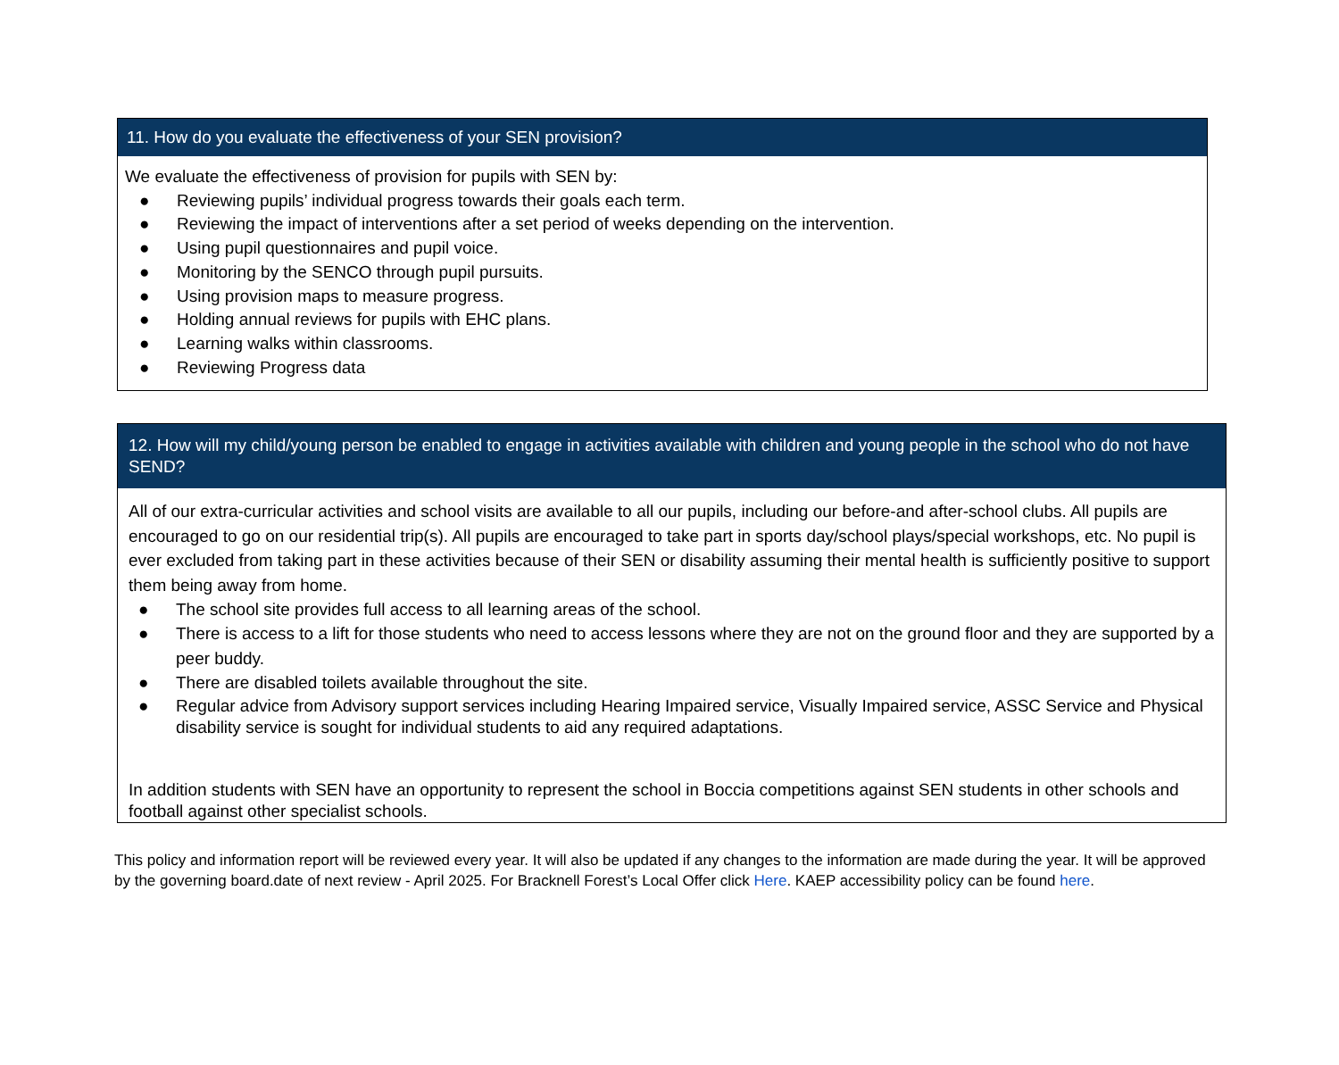| 11. How do you evaluate the effectiveness of your SEN provision? |
| --- |
| We evaluate the effectiveness of provision for pupils with SEN by: ● Reviewing pupils’ individual progress towards their goals each term. ● Reviewing the impact of interventions after a set period of weeks depending on the intervention. ● Using pupil questionnaires and pupil voice. ● Monitoring by the SENCO through pupil pursuits. ● Using provision maps to measure progress. ● Holding annual reviews for pupils with EHC plans. ● Learning walks within classrooms. ● Reviewing Progress data |
| 12. How will my child/young person be enabled to engage in activities available with children and young people in the school who do not have SEND? |
| --- |
| All of our extra-curricular activities and school visits are available to all our pupils, including our before-and after-school clubs. All pupils are encouraged to go on our residential trip(s). All pupils are encouraged to take part in sports day/school plays/special workshops, etc. No pupil is ever excluded from taking part in these activities because of their SEN or disability assuming their mental health is sufficiently positive to support them being away from home. ● The school site provides full access to all learning areas of the school. ● There is access to a lift for those students who need to access lessons where they are not on the ground floor and they are supported by a peer buddy. ● There are disabled toilets available throughout the site. ● Regular advice from Advisory support services including Hearing Impaired service, Visually Impaired service, ASSC Service and Physical disability service is sought for individual students to aid any required adaptations. In addition students with SEN have an opportunity to represent the school in Boccia competitions against SEN students in other schools and football against other specialist schools. |
This policy and information report will be reviewed every year. It will also be updated if any changes to the information are made during the year. It will be approved by the governing board.date of next review - April 2025. For Bracknell Forest’s Local Offer click Here. KAEP accessibility policy can be found here.